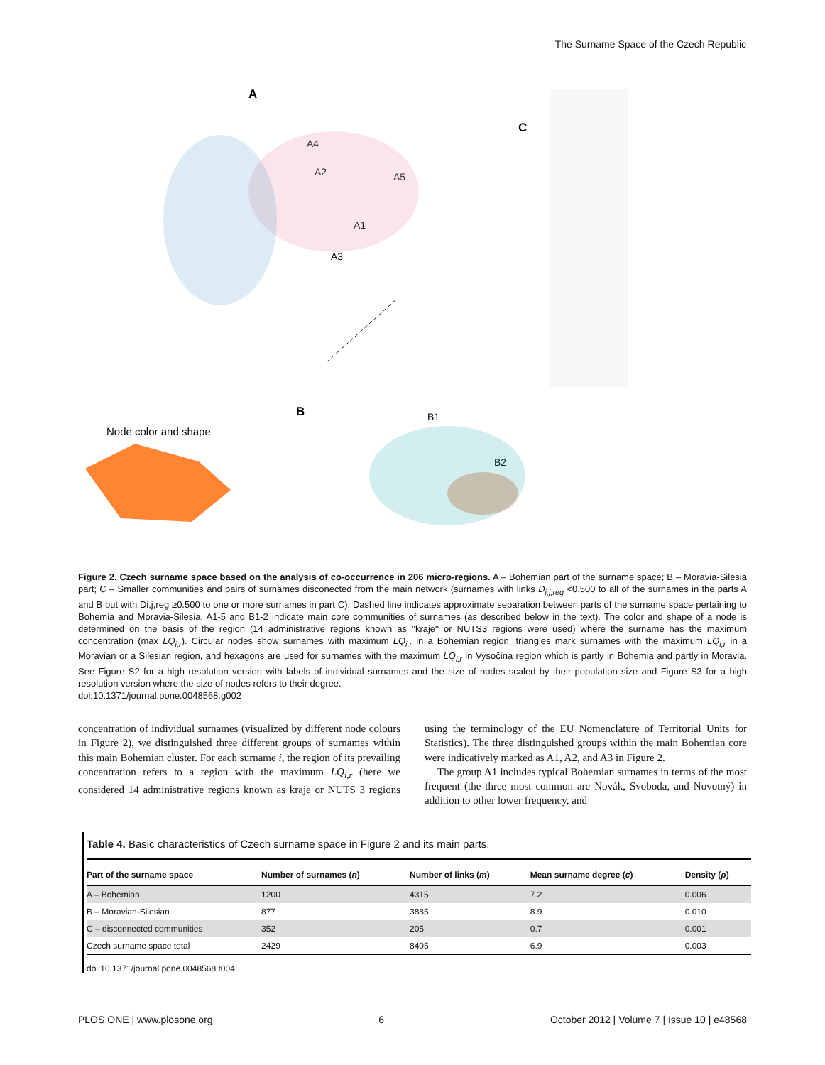The Surname Space of the Czech Republic
A
C
B
Node color and shape
A4
A2
A5
A1
A3
B1
B2
Figure 2. Czech surname space based on the analysis of co-occurrence in 206 micro-regions. A – Bohemian part of the surname space; B – Moravia-Silesia part; C – Smaller communities and pairs of surnames disconected from the main network (surnames with links D<sub>i,j,reg</sub> <0.500 to all of the surnames in the parts A and B but with Di,j,reg ≥0.500 to one or more surnames in part C). Dashed line indicates approximate separation between parts of the surname space pertaining to Bohemia and Moravia-Silesia. A1-5 and B1-2 indicate main core communities of surnames (as described below in the text). The color and shape of a node is determined on the basis of the region (14 administrative regions known as ''kraje'' or NUTS3 regions were used) where the surname has the maximum concentration (max LQ<sub>i,r</sub>). Circular nodes show surnames with maximum LQ<sub>i,r</sub> in a Bohemian region, triangles mark surnames with the maximum LQ<sub>i,r</sub> in a Moravian or a Silesian region, and hexagons are used for surnames with the maximum LQ<sub>i,r</sub> in Vysočina region which is partly in Bohemia and partly in Moravia. See Figure S2 for a high resolution version with labels of individual surnames and the size of nodes scaled by their population size and Figure S3 for a high resolution version where the size of nodes refers to their degree.
doi:10.1371/journal.pone.0048568.g002
concentration of individual surnames (visualized by different node colours in Figure 2), we distinguished three different groups of surnames within this main Bohemian cluster. For each surname i, the region of its prevailing concentration refers to a region with the maximum LQ<sub>i,r</sub> (here we considered 14 administrative regions known as kraje or NUTS 3 regions using the terminology of the EU Nomenclature of Territorial Units for Statistics). The three distinguished groups within the main Bohemian core were indicatively marked as A1, A2, and A3 in Figure 2.
The group A1 includes typical Bohemian surnames in terms of the most frequent (the three most common are Novák, Svoboda, and Novotný) in addition to other lower frequency, and
Table 4. Basic characteristics of Czech surname space in Figure 2 and its main parts.
| Part of the surname space | Number of surnames ( n ) | Number of links ( m ) | Mean surname degree ( c ) | Density ( ρ ) |
| --- | --- | --- | --- | --- |
| A – Bohemian | 1200 | 4315 | 7.2 | 0.006 |
| B – Moravian-Silesian | 877 | 3885 | 8.9 | 0.010 |
| C – disconnected communities | 352 | 205 | 0.7 | 0.001 |
| Czech surname space total | 2429 | 8405 | 6.9 | 0.003 |
doi:10.1371/journal.pone.0048568.t004
PLOS ONE | www.plosone.org 6 October 2012 | Volume 7 | Issue 10 | e48568